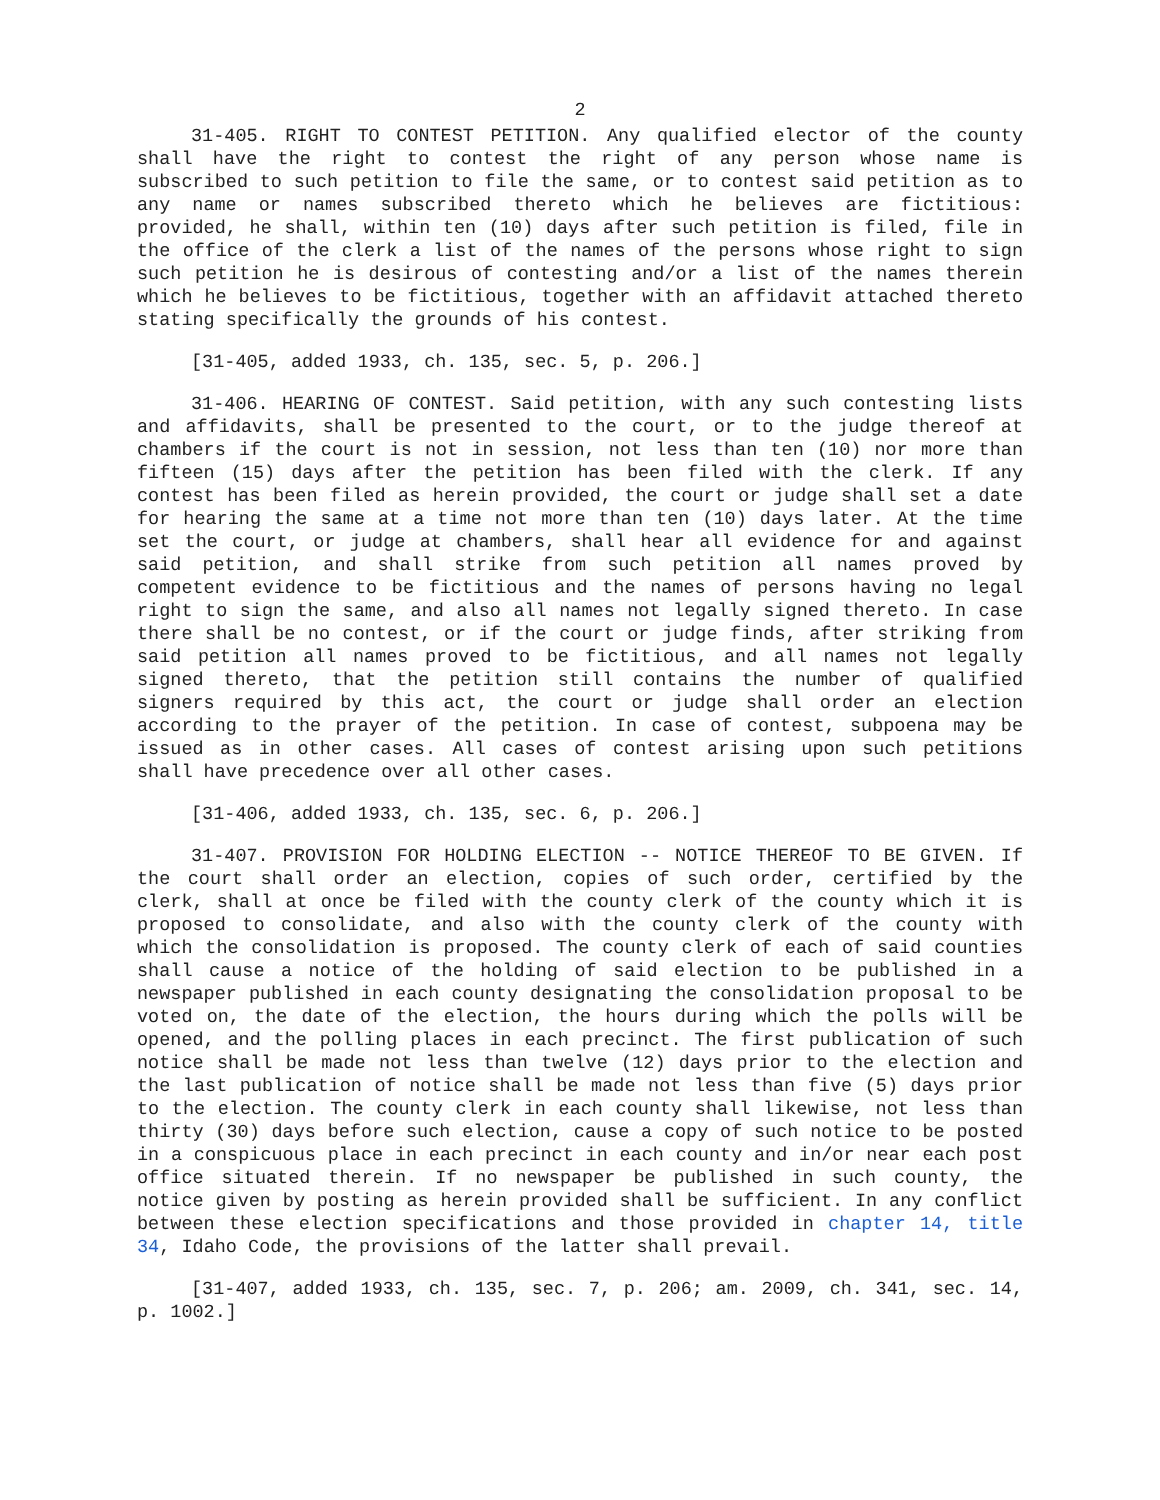2
31-405. RIGHT TO CONTEST PETITION. Any qualified elector of the county shall have the right to contest the right of any person whose name is subscribed to such petition to file the same, or to contest said petition as to any name or names subscribed thereto which he believes are fictitious: provided, he shall, within ten (10) days after such petition is filed, file in the office of the clerk a list of the names of the persons whose right to sign such petition he is desirous of contesting and/or a list of the names therein which he believes to be fictitious, together with an affidavit attached thereto stating specifically the grounds of his contest.
[31-405, added 1933, ch. 135, sec. 5, p. 206.]
31-406. HEARING OF CONTEST. Said petition, with any such contesting lists and affidavits, shall be presented to the court, or to the judge thereof at chambers if the court is not in session, not less than ten (10) nor more than fifteen (15) days after the petition has been filed with the clerk. If any contest has been filed as herein provided, the court or judge shall set a date for hearing the same at a time not more than ten (10) days later. At the time set the court, or judge at chambers, shall hear all evidence for and against said petition, and shall strike from such petition all names proved by competent evidence to be fictitious and the names of persons having no legal right to sign the same, and also all names not legally signed thereto. In case there shall be no contest, or if the court or judge finds, after striking from said petition all names proved to be fictitious, and all names not legally signed thereto, that the petition still contains the number of qualified signers required by this act, the court or judge shall order an election according to the prayer of the petition. In case of contest, subpoena may be issued as in other cases. All cases of contest arising upon such petitions shall have precedence over all other cases.
[31-406, added 1933, ch. 135, sec. 6, p. 206.]
31-407. PROVISION FOR HOLDING ELECTION -- NOTICE THEREOF TO BE GIVEN. If the court shall order an election, copies of such order, certified by the clerk, shall at once be filed with the county clerk of the county which it is proposed to consolidate, and also with the county clerk of the county with which the consolidation is proposed. The county clerk of each of said counties shall cause a notice of the holding of said election to be published in a newspaper published in each county designating the consolidation proposal to be voted on, the date of the election, the hours during which the polls will be opened, and the polling places in each precinct. The first publication of such notice shall be made not less than twelve (12) days prior to the election and the last publication of notice shall be made not less than five (5) days prior to the election. The county clerk in each county shall likewise, not less than thirty (30) days before such election, cause a copy of such notice to be posted in a conspicuous place in each precinct in each county and in/or near each post office situated therein. If no newspaper be published in such county, the notice given by posting as herein provided shall be sufficient. In any conflict between these election specifications and those provided in chapter 14, title 34, Idaho Code, the provisions of the latter shall prevail.
[31-407, added 1933, ch. 135, sec. 7, p. 206; am. 2009, ch. 341, sec. 14, p. 1002.]